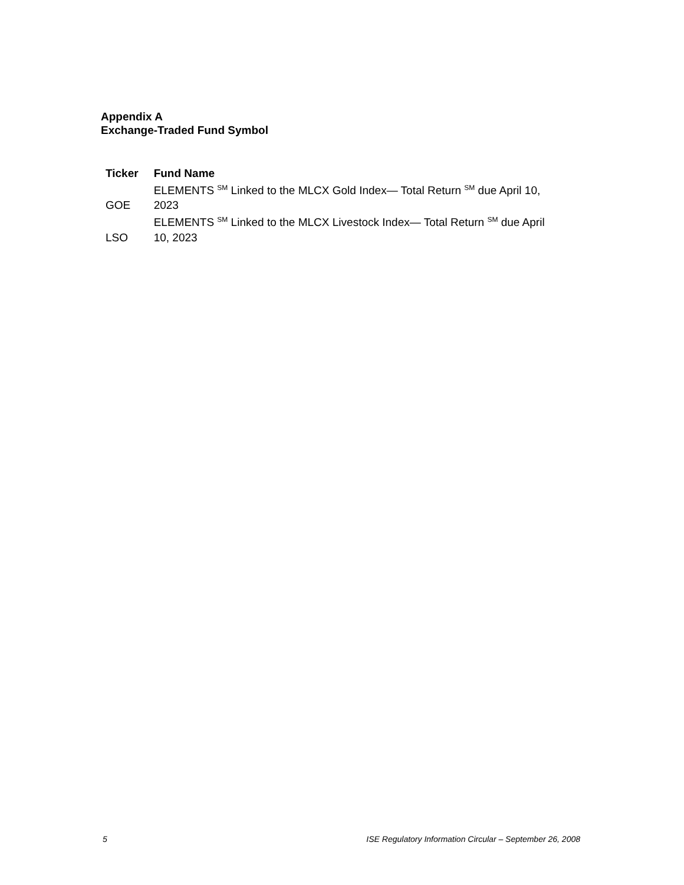Appendix A
Exchange-Traded Fund Symbol
| Ticker | Fund Name |
| --- | --- |
| GOE | ELEMENTS <sup>SM</sup> Linked to the MLCX Gold Index— Total Return <sup>SM</sup> due April 10, 2023 |
| LSO | ELEMENTS <sup>SM</sup> Linked to the MLCX Livestock Index— Total Return <sup>SM</sup> due April 10, 2023 |
5 ISE Regulatory Information Circular – September 26, 2008